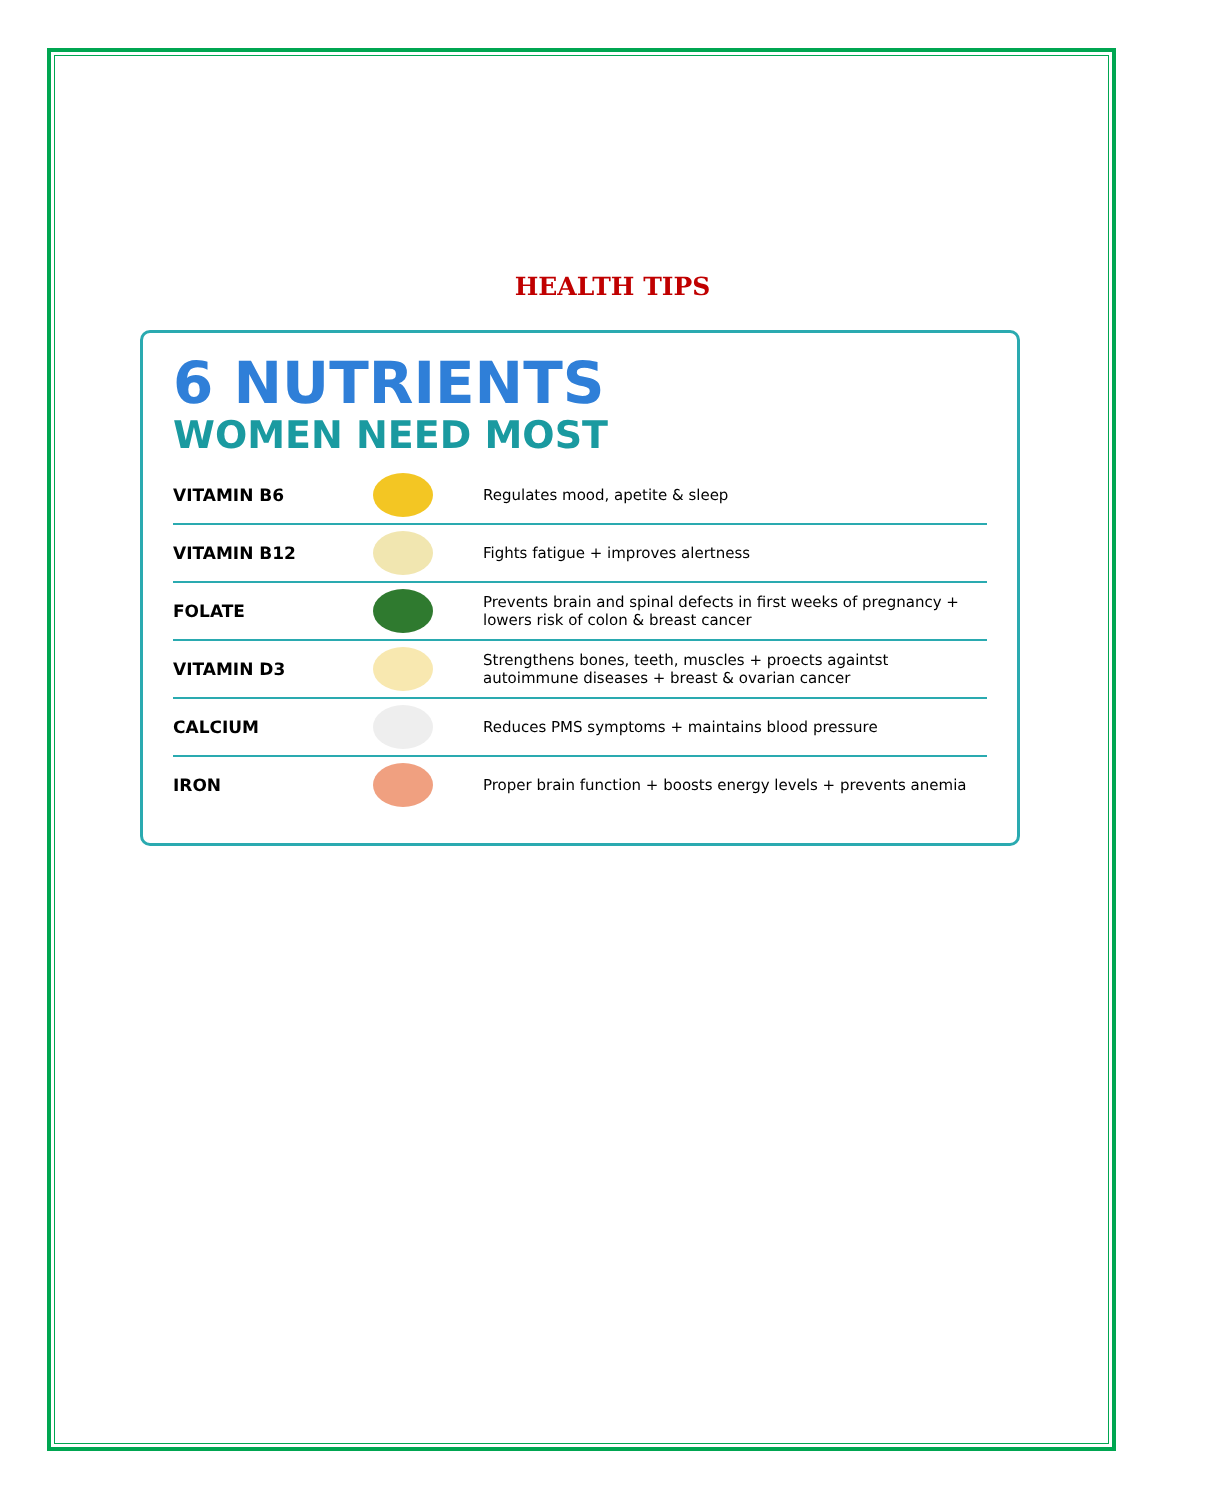HEALTH TIPS
6 NUTRIENTS
WOMEN NEED MOST
VITAMIN B6
Regulates mood, apetite & sleep
VITAMIN B12
Fights fatigue + improves alertness
FOLATE
Prevents brain and spinal defects in first weeks of pregnancy + lowers risk of colon & breast cancer
VITAMIN D3
Strengthens bones, teeth, muscles + proects againtst autoimmune diseases + breast & ovarian cancer
CALCIUM
Reduces PMS symptoms + maintains blood pressure
IRON
Proper brain function + boosts energy levels + prevents anemia